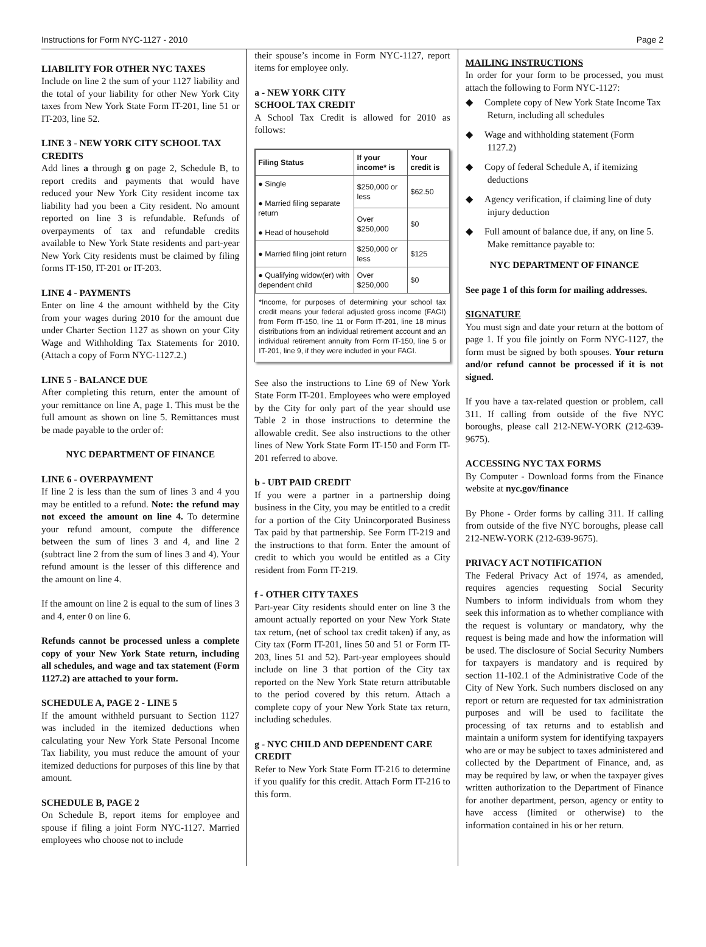Instructions for Form NYC-1127 - 2010 Page 2
LIABILITY FOR OTHER NYC TAXES
Include on line 2 the sum of your 1127 liability and the total of your liability for other New York City taxes from New York State Form IT-201, line 51 or IT-203, line 52.
LINE 3 - NEW YORK CITY SCHOOL TAX CREDITS
Add lines a through g on page 2, Schedule B, to report credits and payments that would have reduced your New York City resident income tax liability had you been a City resident. No amount reported on line 3 is refundable. Refunds of overpayments of tax and refundable credits available to New York State residents and part-year New York City residents must be claimed by filing forms IT-150, IT-201 or IT-203.
LINE 4 - PAYMENTS
Enter on line 4 the amount withheld by the City from your wages during 2010 for the amount due under Charter Section 1127 as shown on your City Wage and Withholding Tax Statements for 2010. (Attach a copy of Form NYC-1127.2.)
LINE 5 - BALANCE DUE
After completing this return, enter the amount of your remittance on line A, page 1. This must be the full amount as shown on line 5. Remittances must be made payable to the order of:
NYC DEPARTMENT OF FINANCE
LINE 6 - OVERPAYMENT
If line 2 is less than the sum of lines 3 and 4 you may be entitled to a refund. Note: the refund may not exceed the amount on line 4. To determine your refund amount, compute the difference between the sum of lines 3 and 4, and line 2 (subtract line 2 from the sum of lines 3 and 4). Your refund amount is the lesser of this difference and the amount on line 4.
If the amount on line 2 is equal to the sum of lines 3 and 4, enter 0 on line 6.
Refunds cannot be processed unless a complete copy of your New York State return, including all schedules, and wage and tax statement (Form 1127.2) are attached to your form.
SCHEDULE A, PAGE 2 - LINE 5
If the amount withheld pursuant to Section 1127 was included in the itemized deductions when calculating your New York State Personal Income Tax liability, you must reduce the amount of your itemized deductions for purposes of this line by that amount.
SCHEDULE B, PAGE 2
On Schedule B, report items for employee and spouse if filing a joint Form NYC-1127. Married employees who choose not to include
their spouse’s income in Form NYC-1127, report items for employee only.
a - NEW YORK CITY
SCHOOL TAX CREDIT
A School Tax Credit is allowed for 2010 as follows:
| Filing Status | If your income* is | Your credit is |
| --- | --- | --- |
| ● Single ● Married filing separate return ● Head of household | $250,000 or less | $62.50 |
| | Over $250,000 | $0 |
| ● Married filing joint return | $250,000 or less | $125 |
| ● Qualifying widow(er) with dependent child | Over $250,000 | $0 |
*Income, for purposes of determining your school tax credit means your federal adjusted gross income (FAGI) from Form IT-150, line 11 or Form IT-201, line 18 minus distributions from an individual retirement account and an individual retirement annuity from Form IT-150, line 5 or IT-201, line 9, if they were included in your FAGI.
See also the instructions to Line 69 of New York State Form IT-201. Employees who were employed by the City for only part of the year should use Table 2 in those instructions to determine the allowable credit. See also instructions to the other lines of New York State Form IT-150 and Form IT-201 referred to above.
b - UBT PAID CREDIT
If you were a partner in a partnership doing business in the City, you may be entitled to a credit for a portion of the City Unincorporated Business Tax paid by that partnership. See Form IT-219 and the instructions to that form. Enter the amount of credit to which you would be entitled as a City resident from Form IT-219.
f - OTHER CITY TAXES
Part-year City residents should enter on line 3 the amount actually reported on your New York State tax return, (net of school tax credit taken) if any, as City tax (Form IT-201, lines 50 and 51 or Form IT-203, lines 51 and 52). Part-year employees should include on line 3 that portion of the City tax reported on the New York State return attributable to the period covered by this return. Attach a complete copy of your New York State tax return, including schedules.
g - NYC CHILD AND DEPENDENT CARE CREDIT
Refer to New York State Form IT-216 to determine if you qualify for this credit. Attach Form IT-216 to this form.
MAILING INSTRUCTIONS
In order for your form to be processed, you must attach the following to Form NYC-1127:
◆ Complete copy of New York State Income Tax Return, including all schedules
◆ Wage and withholding statement (Form 1127.2)
◆ Copy of federal Schedule A, if itemizing deductions
◆ Agency verification, if claiming line of duty injury deduction
◆ Full amount of balance due, if any, on line 5. Make remittance payable to:
NYC DEPARTMENT OF FINANCE
See page 1 of this form for mailing addresses.
SIGNATURE
You must sign and date your return at the bottom of page 1. If you file jointly on Form NYC-1127, the form must be signed by both spouses. Your return and/or refund cannot be processed if it is not signed.
If you have a tax-related question or problem, call 311. If calling from outside of the five NYC boroughs, please call 212-NEW-YORK (212-639-9675).
ACCESSING NYC TAX FORMS
By Computer - Download forms from the Finance website at nyc.gov/finance
By Phone - Order forms by calling 311. If calling from outside of the five NYC boroughs, please call 212-NEW-YORK (212-639-9675).
PRIVACY ACT NOTIFICATION
The Federal Privacy Act of 1974, as amended, requires agencies requesting Social Security Numbers to inform individuals from whom they seek this information as to whether compliance with the request is voluntary or mandatory, why the request is being made and how the information will be used. The disclosure of Social Security Numbers for taxpayers is mandatory and is required by section 11-102.1 of the Administrative Code of the City of New York. Such numbers disclosed on any report or return are requested for tax administration purposes and will be used to facilitate the processing of tax returns and to establish and maintain a uniform system for identifying taxpayers who are or may be subject to taxes administered and collected by the Department of Finance, and, as may be required by law, or when the taxpayer gives written authorization to the Department of Finance for another department, person, agency or entity to have access (limited or otherwise) to the information contained in his or her return.